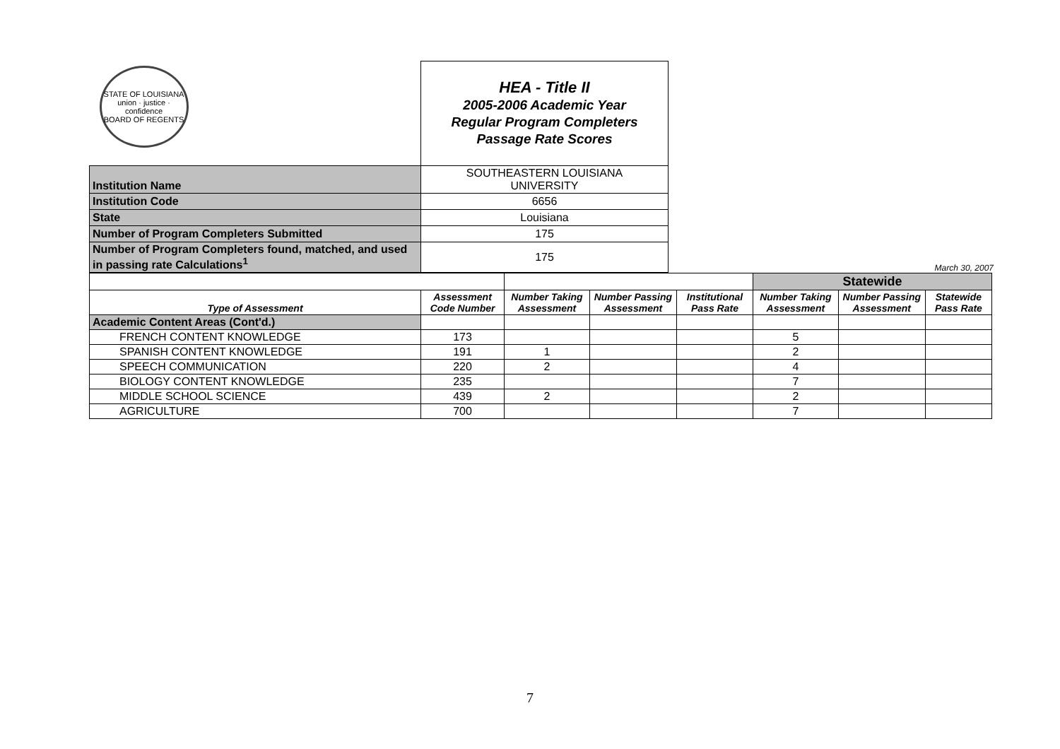| STATE OF LOUISIANA union · justice · confidence BOARD OF REGENTS | HEA - Title II 2005-2006 Academic Year Regular Program Completers Passage Rate Scores |
| Institution Name | SOUTHEASTERN LOUISIANA UNIVERSITY |
| Institution Code | 6656 |
| State | Louisiana |
| Number of Program Completers Submitted | 175 |
| Number of Program Completers found, matched, and used in passing rate Calculations<sup>1</sup> | 175 |
March 30, 2007
| | | | | | Statewide | | |
| Type of Assessment | Assessment Code Number | Number Taking Assessment | Number Passing Assessment | Institutional Pass Rate | Number Taking Assessment | Number Passing Assessment | Statewide Pass Rate |
| Academic Content Areas (Cont'd.) | | | | | | | |
| FRENCH CONTENT KNOWLEDGE | 173 | | | | 5 | | |
| SPANISH CONTENT KNOWLEDGE | 191 | 1 | | | 2 | | |
| SPEECH COMMUNICATION | 220 | 2 | | | 4 | | |
| BIOLOGY CONTENT KNOWLEDGE | 235 | | | | 7 | | |
| MIDDLE SCHOOL SCIENCE | 439 | 2 | | | 2 | | |
| AGRICULTURE | 700 | | | | 7 | | |
7